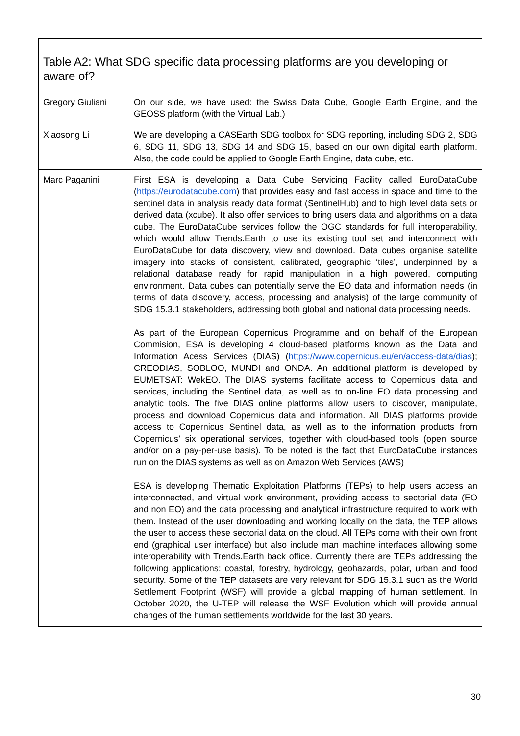| Table A2: What SDG specific data processing platforms are you developing or aware of? | |
| --- | --- |
| Gregory Giuliani | On our side, we have used: the Swiss Data Cube, Google Earth Engine, and the GEOSS platform (with the Virtual Lab.) |
| Xiaosong Li | We are developing a CASEarth SDG toolbox for SDG reporting, including SDG 2, SDG 6, SDG 11, SDG 13, SDG 14 and SDG 15, based on our own digital earth platform. Also, the code could be applied to Google Earth Engine, data cube, etc. |
| Marc Paganini | First ESA is developing a Data Cube Servicing Facility called EuroDataCube ( https://eurodatacube.com ) that provides easy and fast access in space and time to the sentinel data in analysis ready data format (SentinelHub) and to high level data sets or derived data (xcube). It also offer services to bring users data and algorithms on a data cube. The EuroDataCube services follow the OGC standards for full interoperability, which would allow Trends.Earth to use its existing tool set and interconnect with EuroDataCube for data discovery, view and download. Data cubes organise satellite imagery into stacks of consistent, calibrated, geographic ‘tiles’, underpinned by a relational database ready for rapid manipulation in a high powered, computing environment. Data cubes can potentially serve the EO data and information needs (in terms of data discovery, access, processing and analysis) of the large community of SDG 15.3.1 stakeholders, addressing both global and national data processing needs. As part of the European Copernicus Programme and on behalf of the European Commision, ESA is developing 4 cloud-based platforms known as the Data and Information Acess Services (DIAS) ( https://www.copernicus.eu/en/access-data/dias ); CREODIAS, SOBLOO, MUNDI and ONDA. An additional platform is developed by EUMETSAT: WekEO. The DIAS systems facilitate access to Copernicus data and services, including the Sentinel data, as well as to on-line EO data processing and analytic tools. The five DIAS online platforms allow users to discover, manipulate, process and download Copernicus data and information. All DIAS platforms provide access to Copernicus Sentinel data, as well as to the information products from Copernicus’ six operational services, together with cloud-based tools (open source and/or on a pay-per-use basis). To be noted is the fact that EuroDataCube instances run on the DIAS systems as well as on Amazon Web Services (AWS) ESA is developing Thematic Exploitation Platforms (TEPs) to help users access an interconnected, and virtual work environment, providing access to sectorial data (EO and non EO) and the data processing and analytical infrastructure required to work with them. Instead of the user downloading and working locally on the data, the TEP allows the user to access these sectorial data on the cloud. All TEPs come with their own front end (graphical user interface) but also include man machine interfaces allowing some interoperability with Trends.Earth back office. Currently there are TEPs addressing the following applications: coastal, forestry, hydrology, geohazards, polar, urban and food security. Some of the TEP datasets are very relevant for SDG 15.3.1 such as the World Settlement Footprint (WSF) will provide a global mapping of human settlement. In October 2020, the U-TEP will release the WSF Evolution which will provide annual changes of the human settlements worldwide for the last 30 years. |
30